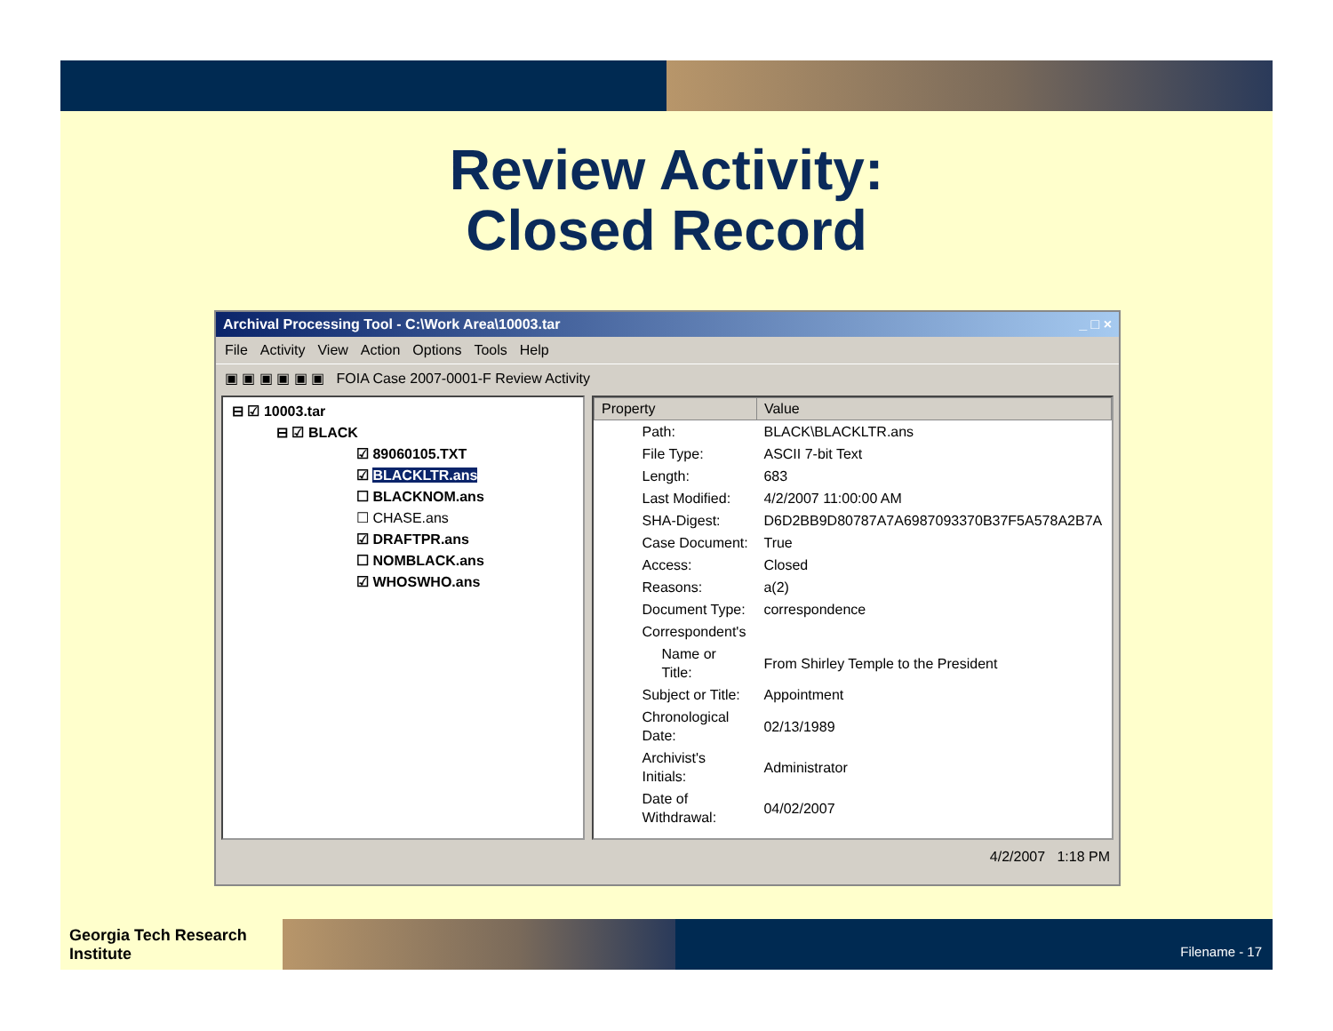Review Activity:
Closed Record
Archival Processing Tool - C:\Work Area\10003.tar _ □ ×
File Activity View Action Options Tools Help
▣ ▣ ▣ ▣ ▣ ▣ FOIA Case 2007-0001-F Review Activity
⊟ ☑ 10003.tar
⊟ ☑ BLACK
☑ 89060105.TXT
☑ BLACKLTR.ans
☐ BLACKNOM.ans
☐ CHASE.ans
☑ DRAFTPR.ans
☐ NOMBLACK.ans
☑ WHOSWHO.ans
| Property | Value |
| --- | --- |
| Path: | BLACK\BLACKLTR.ans |
| File Type: | ASCII 7-bit Text |
| Length: | 683 |
| Last Modified: | 4/2/2007 11:00:00 AM |
| SHA-Digest: | D6D2BB9D80787A7A6987093370B37F5A578A2B7A |
| Case Document: | True |
| Access: | Closed |
| Reasons: | a(2) |
| Document Type: | correspondence |
| Correspondent's | |
| Name or Title: | From Shirley Temple to the President |
| Subject or Title: | Appointment |
| Chronological Date: | 02/13/1989 |
| Archivist's Initials: | Administrator |
| Date of Withdrawal: | 04/02/2007 |
4/2/2007 1:18 PM
Georgia Tech Research Institute
Filename - 17